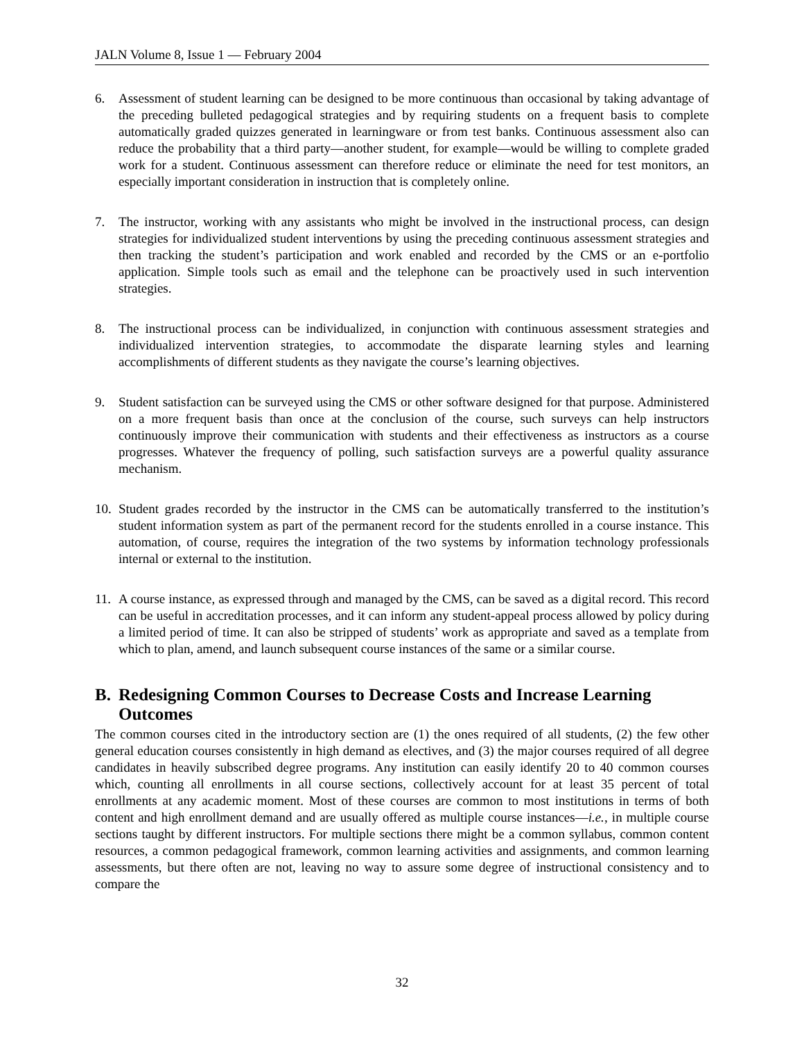JALN Volume 8, Issue 1 — February 2004
6. Assessment of student learning can be designed to be more continuous than occasional by taking advantage of the preceding bulleted pedagogical strategies and by requiring students on a frequent basis to complete automatically graded quizzes generated in learningware or from test banks. Continuous assessment also can reduce the probability that a third party—another student, for example—would be willing to complete graded work for a student. Continuous assessment can therefore reduce or eliminate the need for test monitors, an especially important consideration in instruction that is completely online.
7. The instructor, working with any assistants who might be involved in the instructional process, can design strategies for individualized student interventions by using the preceding continuous assessment strategies and then tracking the student’s participation and work enabled and recorded by the CMS or an e-portfolio application. Simple tools such as email and the telephone can be proactively used in such intervention strategies.
8. The instructional process can be individualized, in conjunction with continuous assessment strategies and individualized intervention strategies, to accommodate the disparate learning styles and learning accomplishments of different students as they navigate the course’s learning objectives.
9. Student satisfaction can be surveyed using the CMS or other software designed for that purpose. Administered on a more frequent basis than once at the conclusion of the course, such surveys can help instructors continuously improve their communication with students and their effectiveness as instructors as a course progresses. Whatever the frequency of polling, such satisfaction surveys are a powerful quality assurance mechanism.
10.
Student grades recorded by the instructor in the CMS can be automatically transferred to the institution’s student information system as part of the permanent record for the students enrolled in a course instance. This automation, of course, requires the integration of the two systems by information technology professionals internal or external to the institution.
11.
A course instance, as expressed through and managed by the CMS, can be saved as a digital record. This record can be useful in accreditation processes, and it can inform any student-appeal process allowed by policy during a limited period of time. It can also be stripped of students’ work as appropriate and saved as a template from which to plan, amend, and launch subsequent course instances of the same or a similar course.
B. Redesigning Common Courses to Decrease Costs and Increase Learning Outcomes
The common courses cited in the introductory section are (1) the ones required of all students, (2) the few other general education courses consistently in high demand as electives, and (3) the major courses required of all degree candidates in heavily subscribed degree programs. Any institution can easily identify 20 to 40 common courses which, counting all enrollments in all course sections, collectively account for at least 35 percent of total enrollments at any academic moment. Most of these courses are common to most institutions in terms of both content and high enrollment demand and are usually offered as multiple course instances—i.e., in multiple course sections taught by different instructors. For multiple sections there might be a common syllabus, common content resources, a common pedagogical framework, common learning activities and assignments, and common learning assessments, but there often are not, leaving no way to assure some degree of instructional consistency and to compare the
32